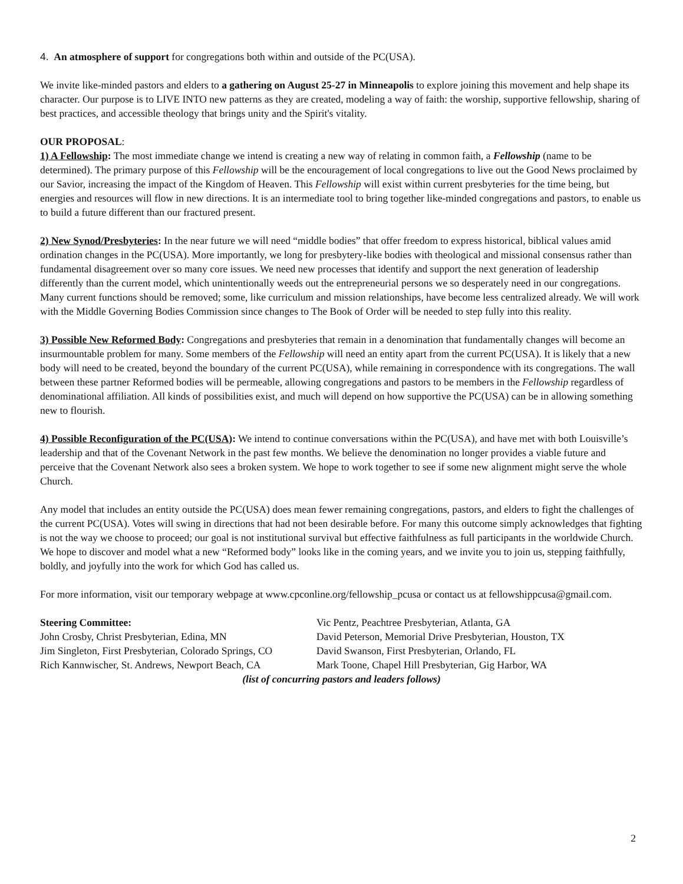4. An atmosphere of support for congregations both within and outside of the PC(USA).
We invite like-minded pastors and elders to a gathering on August 25-27 in Minneapolis to explore joining this movement and help shape its character. Our purpose is to LIVE INTO new patterns as they are created, modeling a way of faith: the worship, supportive fellowship, sharing of best practices, and accessible theology that brings unity and the Spirit's vitality.
OUR PROPOSAL:
1) A Fellowship: The most immediate change we intend is creating a new way of relating in common faith, a Fellowship (name to be determined). The primary purpose of this Fellowship will be the encouragement of local congregations to live out the Good News proclaimed by our Savior, increasing the impact of the Kingdom of Heaven. This Fellowship will exist within current presbyteries for the time being, but energies and resources will flow in new directions. It is an intermediate tool to bring together like-minded congregations and pastors, to enable us to build a future different than our fractured present.
2) New Synod/Presbyteries: In the near future we will need “middle bodies” that offer freedom to express historical, biblical values amid ordination changes in the PC(USA). More importantly, we long for presbytery-like bodies with theological and missional consensus rather than fundamental disagreement over so many core issues. We need new processes that identify and support the next generation of leadership differently than the current model, which unintentionally weeds out the entrepreneurial persons we so desperately need in our congregations. Many current functions should be removed; some, like curriculum and mission relationships, have become less centralized already. We will work with the Middle Governing Bodies Commission since changes to The Book of Order will be needed to step fully into this reality.
3) Possible New Reformed Body: Congregations and presbyteries that remain in a denomination that fundamentally changes will become an insurmountable problem for many. Some members of the Fellowship will need an entity apart from the current PC(USA). It is likely that a new body will need to be created, beyond the boundary of the current PC(USA), while remaining in correspondence with its congregations. The wall between these partner Reformed bodies will be permeable, allowing congregations and pastors to be members in the Fellowship regardless of denominational affiliation. All kinds of possibilities exist, and much will depend on how supportive the PC(USA) can be in allowing something new to flourish.
4) Possible Reconfiguration of the PC(USA): We intend to continue conversations within the PC(USA), and have met with both Louisville’s leadership and that of the Covenant Network in the past few months. We believe the denomination no longer provides a viable future and perceive that the Covenant Network also sees a broken system. We hope to work together to see if some new alignment might serve the whole Church.
Any model that includes an entity outside the PC(USA) does mean fewer remaining congregations, pastors, and elders to fight the challenges of the current PC(USA). Votes will swing in directions that had not been desirable before. For many this outcome simply acknowledges that fighting is not the way we choose to proceed; our goal is not institutional survival but effective faithfulness as full participants in the worldwide Church. We hope to discover and model what a new “Reformed body” looks like in the coming years, and we invite you to join us, stepping faithfully, boldly, and joyfully into the work for which God has called us.
For more information, visit our temporary webpage at www.cpconline.org/fellowship_pcusa or contact us at fellowshippcusa@gmail.com.
Steering Committee:
John Crosby, Christ Presbyterian, Edina, MN
Jim Singleton, First Presbyterian, Colorado Springs, CO
Rich Kannwischer, St. Andrews, Newport Beach, CA
Vic Pentz, Peachtree Presbyterian, Atlanta, GA
David Peterson, Memorial Drive Presbyterian, Houston, TX
David Swanson, First Presbyterian, Orlando, FL
Mark Toone, Chapel Hill Presbyterian, Gig Harbor, WA
(list of concurring pastors and leaders follows)
2